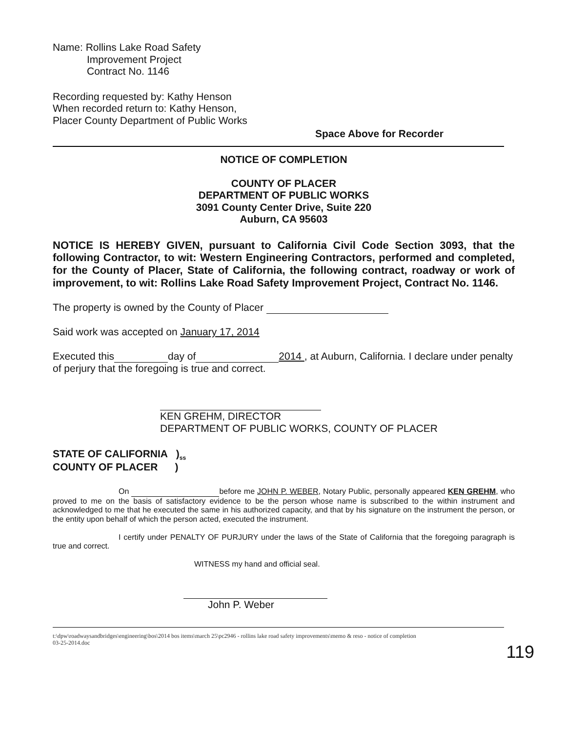Name: Rollins Lake Road Safety
Improvement Project
Contract No. 1146
Recording requested by: Kathy Henson
When recorded return to: Kathy Henson,
Placer County Department of Public Works
Space Above for Recorder
NOTICE OF COMPLETION
COUNTY OF PLACER
DEPARTMENT OF PUBLIC WORKS
3091 County Center Drive, Suite 220
Auburn, CA 95603
NOTICE IS HEREBY GIVEN, pursuant to California Civil Code Section 3093, that the following Contractor, to wit: Western Engineering Contractors, performed and completed, for the County of Placer, State of California, the following contract, roadway or work of improvement, to wit: Rollins Lake Road Safety Improvement Project, Contract No. 1146.
The property is owned by the County of Placer
Said work was accepted on January 17, 2014
Executed this day of 2014 , at Auburn, California. I declare under penalty of perjury that the foregoing is true and correct.
KEN GREHM, DIRECTOR
DEPARTMENT OF PUBLIC WORKS, COUNTY OF PLACER
STATE OF CALIFORNIA )<sub>ss</sub>
COUNTY OF PLACER )
On before me JOHN P. WEBER, Notary Public, personally appeared KEN GREHM, who proved to me on the basis of satisfactory evidence to be the person whose name is subscribed to the within instrument and acknowledged to me that he executed the same in his authorized capacity, and that by his signature on the instrument the person, or the entity upon behalf of which the person acted, executed the instrument.
I certify under PENALTY OF PURJURY under the laws of the State of California that the foregoing paragraph is true and correct.
WITNESS my hand and official seal.
John P. Weber
t:\dpw\roadwaysandbridges\engineering\bos\2014 bos items\march 25\pc2946 - rollins lake road safety improvements\memo & reso - notice of completion
03-25-2014.doc
119